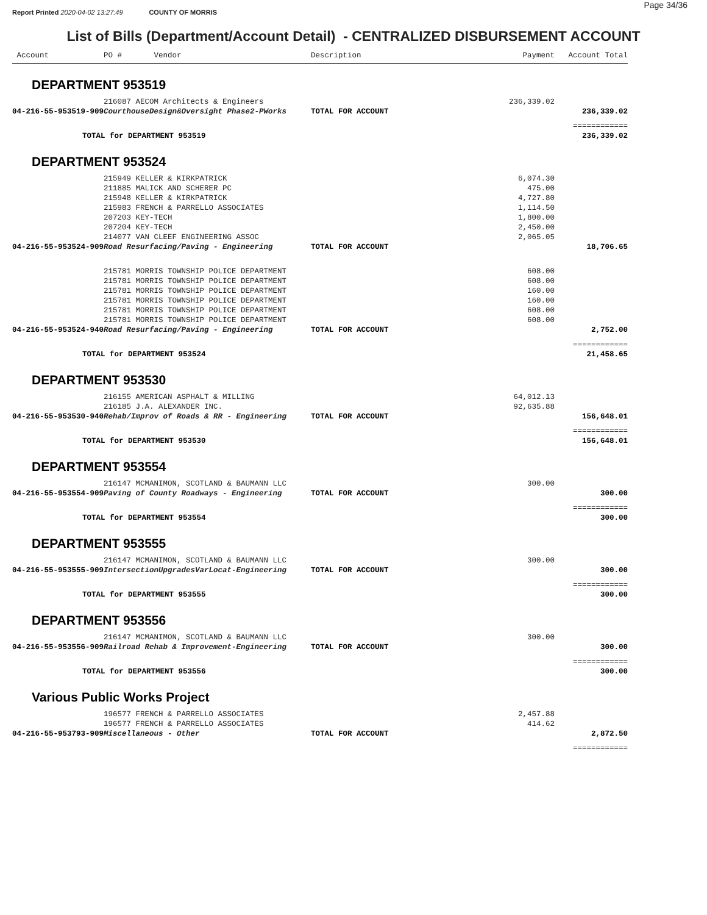Page 34/36
Report Printed 2020-04-02 13:27:49 COUNTY OF MORRIS
List of Bills (Department/Account Detail) - CENTRALIZED DISBURSEMENT ACCOUNT
| Account | PO # Vendor | Description | Payment | Account Total |
| --- | --- | --- | --- | --- |
| DEPARTMENT 953519 | | | | |
| | 216087 AECOM Architects & Engineers | | 236,339.02 | |
| 04-216-55-953519-909 | CourthouseDesign&Oversight Phase2-PWorks | TOTAL FOR ACCOUNT | | 236,339.02 |
| | | | | ============ |
| TOTAL for DEPARTMENT 953519 | | | | 236,339.02 |
| DEPARTMENT 953524 | | | | |
| | 215949 KELLER & KIRKPATRICK | | 6,074.30 | |
| | 211885 MALICK AND SCHERER PC | | 475.00 | |
| | 215948 KELLER & KIRKPATRICK | | 4,727.80 | |
| | 215983 FRENCH & PARRELLO ASSOCIATES | | 1,114.50 | |
| | 207203 KEY-TECH | | 1,800.00 | |
| | 207204 KEY-TECH | | 2,450.00 | |
| | 214077 VAN CLEEF ENGINEERING ASSOC | | 2,065.05 | |
| 04-216-55-953524-909 | Road Resurfacing/Paving - Engineering | TOTAL FOR ACCOUNT | | 18,706.65 |
| | 215781 MORRIS TOWNSHIP POLICE DEPARTMENT | | 608.00 | |
| | 215781 MORRIS TOWNSHIP POLICE DEPARTMENT | | 608.00 | |
| | 215781 MORRIS TOWNSHIP POLICE DEPARTMENT | | 160.00 | |
| | 215781 MORRIS TOWNSHIP POLICE DEPARTMENT | | 160.00 | |
| | 215781 MORRIS TOWNSHIP POLICE DEPARTMENT | | 608.00 | |
| | 215781 MORRIS TOWNSHIP POLICE DEPARTMENT | | 608.00 | |
| 04-216-55-953524-940 | Road Resurfacing/Paving - Engineering | TOTAL FOR ACCOUNT | | 2,752.00 |
| | | | | ============ |
| TOTAL for DEPARTMENT 953524 | | | | 21,458.65 |
| DEPARTMENT 953530 | | | | |
| | 216155 AMERICAN ASPHALT & MILLING | | 64,012.13 | |
| | 216185 J.A. ALEXANDER INC. | | 92,635.88 | |
| 04-216-55-953530-940 | Rehab/Improv of Roads & RR - Engineering | TOTAL FOR ACCOUNT | | 156,648.01 |
| | | | | ============ |
| TOTAL for DEPARTMENT 953530 | | | | 156,648.01 |
| DEPARTMENT 953554 | | | | |
| | 216147 MCMANIMON, SCOTLAND & BAUMANN LLC | | 300.00 | |
| 04-216-55-953554-909 | Paving of County Roadways - Engineering | TOTAL FOR ACCOUNT | | 300.00 |
| | | | | ============ |
| TOTAL for DEPARTMENT 953554 | | | | 300.00 |
| DEPARTMENT 953555 | | | | |
| | 216147 MCMANIMON, SCOTLAND & BAUMANN LLC | | 300.00 | |
| 04-216-55-953555-909 | IntersectionUpgradesVarLocat-Engineering | TOTAL FOR ACCOUNT | | 300.00 |
| | | | | ============ |
| TOTAL for DEPARTMENT 953555 | | | | 300.00 |
| DEPARTMENT 953556 | | | | |
| | 216147 MCMANIMON, SCOTLAND & BAUMANN LLC | | 300.00 | |
| 04-216-55-953556-909 | Railroad Rehab & Improvement-Engineering | TOTAL FOR ACCOUNT | | 300.00 |
| | | | | ============ |
| TOTAL for DEPARTMENT 953556 | | | | 300.00 |
| Various Public Works Project | | | | |
| | 196577 FRENCH & PARRELLO ASSOCIATES | | 2,457.88 | |
| | 196577 FRENCH & PARRELLO ASSOCIATES | | 414.62 | |
| 04-216-55-953793-909 | Miscellaneous - Other | TOTAL FOR ACCOUNT | | 2,872.50 |
| | | | | ============ |